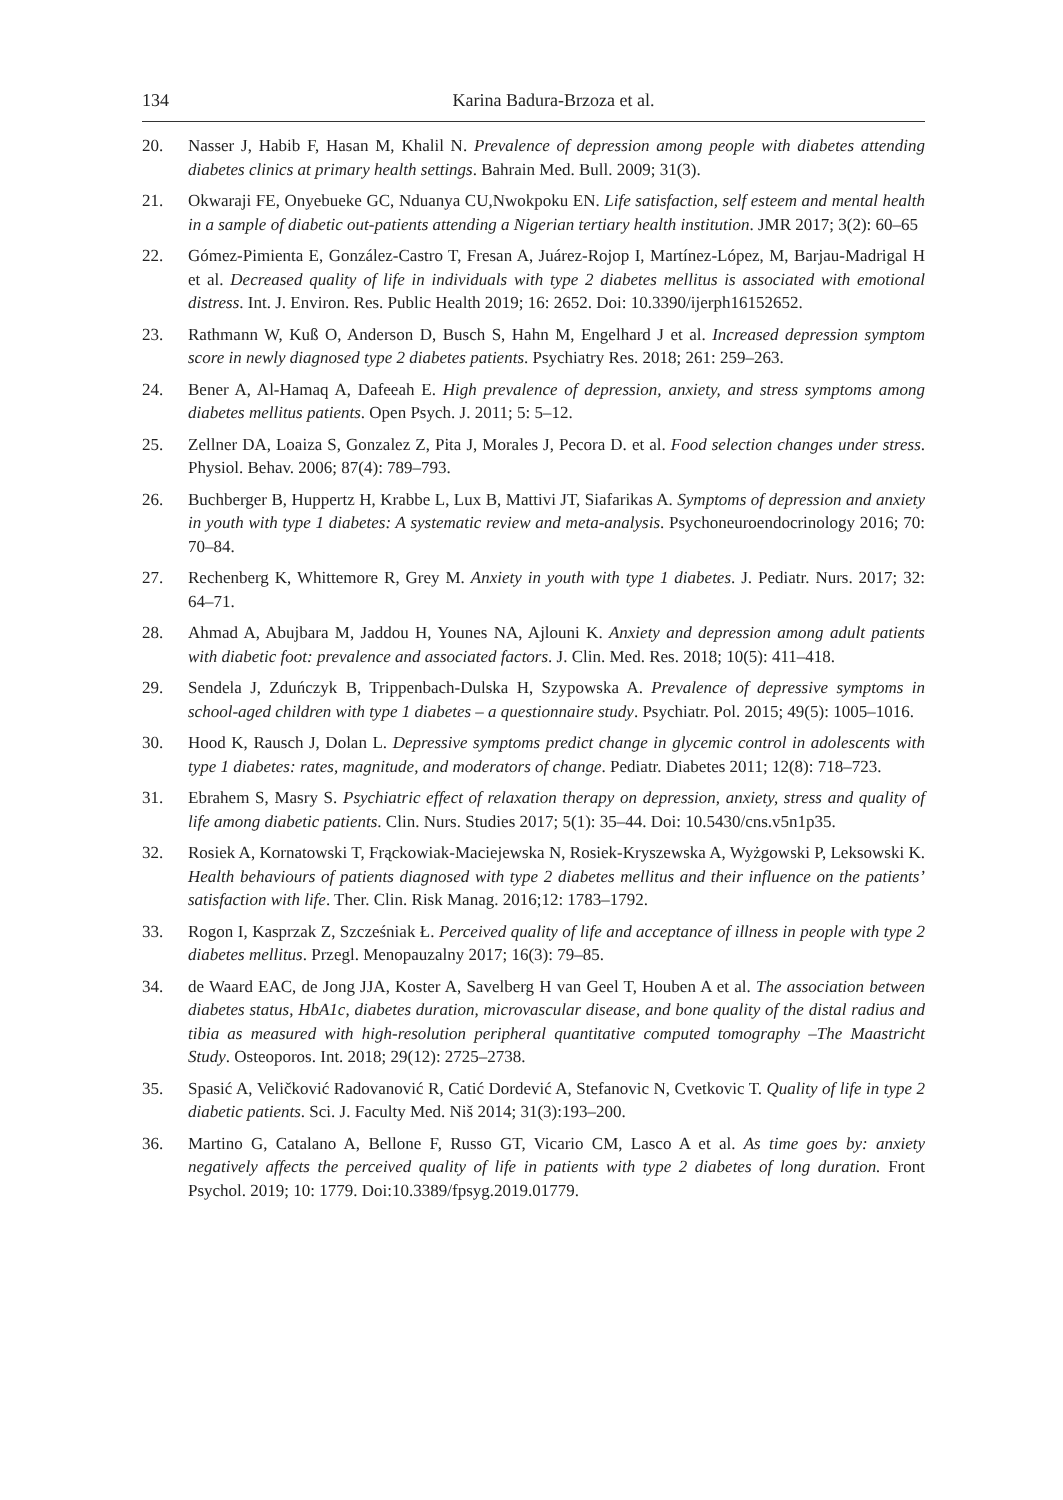134 Karina Badura-Brzoza et al.
20. Nasser J, Habib F, Hasan M, Khalil N. Prevalence of depression among people with diabetes attending diabetes clinics at primary health settings. Bahrain Med. Bull. 2009; 31(3).
21. Okwaraji FE, Onyebueke GC, Nduanya CU,Nwokpoku EN. Life satisfaction, self esteem and mental health in a sample of diabetic out-patients attending a Nigerian tertiary health institution. JMR 2017; 3(2): 60–65
22. Gómez-Pimienta E, González-Castro T, Fresan A, Juárez-Rojop I, Martínez-López, M, Barjau-Madrigal H et al. Decreased quality of life in individuals with type 2 diabetes mellitus is associated with emotional distress. Int. J. Environ. Res. Public Health 2019; 16: 2652. Doi: 10.3390/ijerph16152652.
23. Rathmann W, Kuß O, Anderson D, Busch S, Hahn M, Engelhard J et al. Increased depression symptom score in newly diagnosed type 2 diabetes patients. Psychiatry Res. 2018; 261: 259–263.
24. Bener A, Al-Hamaq A, Dafeeah E. High prevalence of depression, anxiety, and stress symptoms among diabetes mellitus patients. Open Psych. J. 2011; 5: 5–12.
25. Zellner DA, Loaiza S, Gonzalez Z, Pita J, Morales J, Pecora D. et al. Food selection changes under stress. Physiol. Behav. 2006; 87(4): 789–793.
26. Buchberger B, Huppertz H, Krabbe L, Lux B, Mattivi JT, Siafarikas A. Symptoms of depression and anxiety in youth with type 1 diabetes: A systematic review and meta-analysis. Psychoneuroendocrinology 2016; 70: 70–84.
27. Rechenberg K, Whittemore R, Grey M. Anxiety in youth with type 1 diabetes. J. Pediatr. Nurs. 2017; 32: 64–71.
28. Ahmad A, Abujbara M, Jaddou H, Younes NA, Ajlouni K. Anxiety and depression among adult patients with diabetic foot: prevalence and associated factors. J. Clin. Med. Res. 2018; 10(5): 411–418.
29. Sendela J, Zduńczyk B, Trippenbach-Dulska H, Szypowska A. Prevalence of depressive symptoms in school-aged children with type 1 diabetes – a questionnaire study. Psychiatr. Pol. 2015; 49(5): 1005–1016.
30. Hood K, Rausch J, Dolan L. Depressive symptoms predict change in glycemic control in adolescents with type 1 diabetes: rates, magnitude, and moderators of change. Pediatr. Diabetes 2011; 12(8): 718–723.
31. Ebrahem S, Masry S. Psychiatric effect of relaxation therapy on depression, anxiety, stress and quality of life among diabetic patients. Clin. Nurs. Studies 2017; 5(1): 35–44. Doi: 10.5430/cns.v5n1p35.
32. Rosiek A, Kornatowski T, Frąckowiak-Maciejewska N, Rosiek-Kryszewska A, Wyżgowski P, Leksowski K. Health behaviours of patients diagnosed with type 2 diabetes mellitus and their influence on the patients’ satisfaction with life. Ther. Clin. Risk Manag. 2016;12: 1783–1792.
33. Rogon I, Kasprzak Z, Szcześniak Ł. Perceived quality of life and acceptance of illness in people with type 2 diabetes mellitus. Przegl. Menopauzalny 2017; 16(3): 79–85.
34. de Waard EAC, de Jong JJA, Koster A, Savelberg H van Geel T, Houben A et al. The association between diabetes status, HbA1c, diabetes duration, microvascular disease, and bone quality of the distal radius and tibia as measured with high-resolution peripheral quantitative computed tomography –The Maastricht Study. Osteoporos. Int. 2018; 29(12): 2725–2738.
35. Spasić A, Veličković Radovanović R, Catić Dordević A, Stefanovic N, Cvetkovic T. Quality of life in type 2 diabetic patients. Sci. J. Faculty Med. Niš 2014; 31(3):193–200.
36. Martino G, Catalano A, Bellone F, Russo GT, Vicario CM, Lasco A et al. As time goes by: anxiety negatively affects the perceived quality of life in patients with type 2 diabetes of long duration. Front Psychol. 2019; 10: 1779. Doi:10.3389/fpsyg.2019.01779.